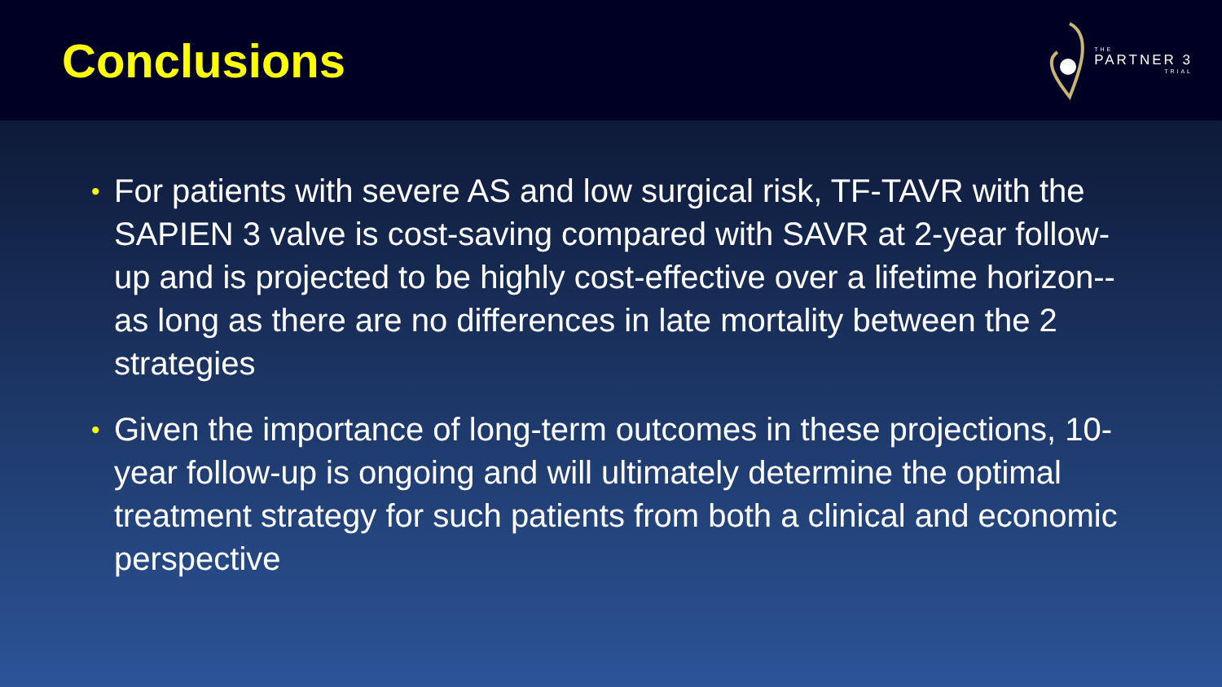Conclusions
THE
PARTNER 3
TRIAL
• For patients with severe AS and low surgical risk, TF-TAVR with the SAPIEN 3 valve is cost-saving compared with SAVR at 2-year follow-up and is projected to be highly cost-effective over a lifetime horizon-- as long as there are no differences in late mortality between the 2 strategies
• Given the importance of long-term outcomes in these projections, 10-year follow-up is ongoing and will ultimately determine the optimal treatment strategy for such patients from both a clinical and economic perspective